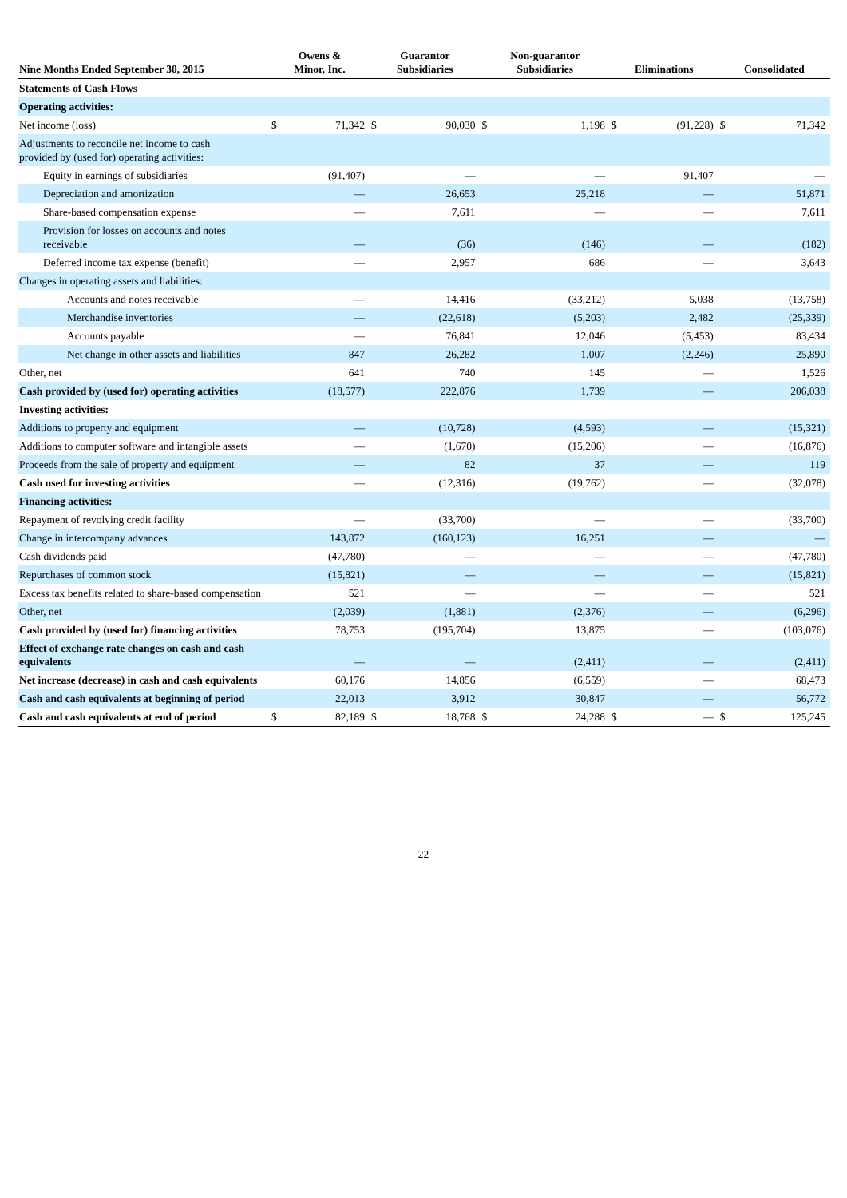| Nine Months Ended September 30, 2015 | Owens & Minor, Inc. | | Guarantor Subsidiaries | | Non-guarantor Subsidiaries | | Eliminations | | Consolidated | |
| --- | --- | --- | --- | --- | --- | --- | --- | --- | --- | --- |
| Statements of Cash Flows | | | | | | | | | | |
| Operating activities: | | | | | | | | | | |
| Net income (loss) | $ | 71,342 | $ | 90,030 | $ | 1,198 | $ | (91,228) | $ | 71,342 |
| Adjustments to reconcile net income to cash provided by (used for) operating activities: | | | | | | | | | | |
| Equity in earnings of subsidiaries | | (91,407) | | — | | — | | 91,407 | | — |
| Depreciation and amortization | | — | | 26,653 | | 25,218 | | — | | 51,871 |
| Share-based compensation expense | | — | | 7,611 | | — | | — | | 7,611 |
| Provision for losses on accounts and notes receivable | | — | | (36) | | (146) | | — | | (182) |
| Deferred income tax expense (benefit) | | — | | 2,957 | | 686 | | — | | 3,643 |
| Changes in operating assets and liabilities: | | | | | | | | | | |
| Accounts and notes receivable | | — | | 14,416 | | (33,212) | | 5,038 | | (13,758) |
| Merchandise inventories | | — | | (22,618) | | (5,203) | | 2,482 | | (25,339) |
| Accounts payable | | — | | 76,841 | | 12,046 | | (5,453) | | 83,434 |
| Net change in other assets and liabilities | | 847 | | 26,282 | | 1,007 | | (2,246) | | 25,890 |
| Other, net | | 641 | | 740 | | 145 | | — | | 1,526 |
| Cash provided by (used for) operating activities | | (18,577) | | 222,876 | | 1,739 | | — | | 206,038 |
| Investing activities: | | | | | | | | | | |
| Additions to property and equipment | | — | | (10,728) | | (4,593) | | — | | (15,321) |
| Additions to computer software and intangible assets | | — | | (1,670) | | (15,206) | | — | | (16,876) |
| Proceeds from the sale of property and equipment | | — | | 82 | | 37 | | — | | 119 |
| Cash used for investing activities | | — | | (12,316) | | (19,762) | | — | | (32,078) |
| Financing activities: | | | | | | | | | | |
| Repayment of revolving credit facility | | — | | (33,700) | | — | | — | | (33,700) |
| Change in intercompany advances | | 143,872 | | (160,123) | | 16,251 | | — | | — |
| Cash dividends paid | | (47,780) | | — | | — | | — | | (47,780) |
| Repurchases of common stock | | (15,821) | | — | | — | | — | | (15,821) |
| Excess tax benefits related to share-based compensation | | 521 | | — | | — | | — | | 521 |
| Other, net | | (2,039) | | (1,881) | | (2,376) | | — | | (6,296) |
| Cash provided by (used for) financing activities | | 78,753 | | (195,704) | | 13,875 | | — | | (103,076) |
| Effect of exchange rate changes on cash and cash equivalents | | — | | — | | (2,411) | | — | | (2,411) |
| Net increase (decrease) in cash and cash equivalents | | 60,176 | | 14,856 | | (6,559) | | — | | 68,473 |
| Cash and cash equivalents at beginning of period | | 22,013 | | 3,912 | | 30,847 | | — | | 56,772 |
| Cash and cash equivalents at end of period | $ | 82,189 | $ | 18,768 | $ | 24,288 | $ | — | $ | 125,245 |
22